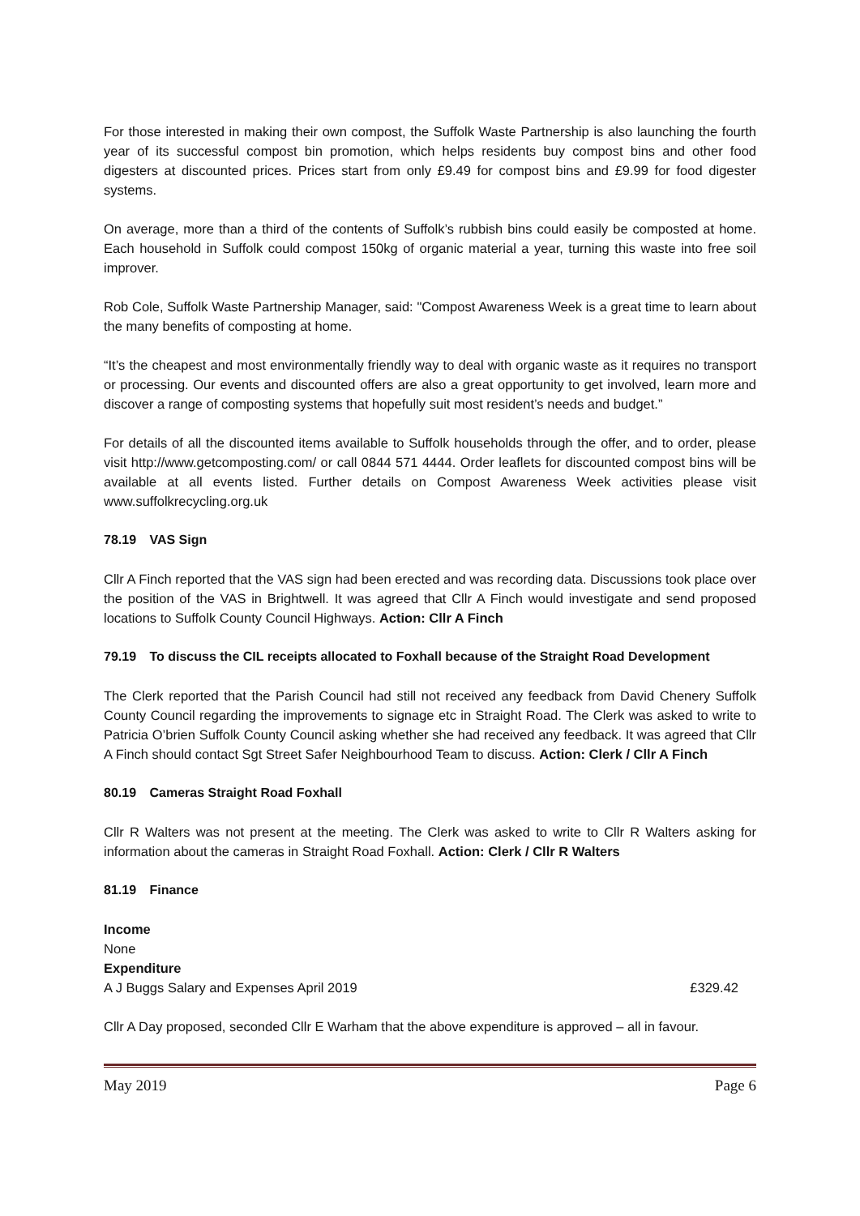For those interested in making their own compost, the Suffolk Waste Partnership is also launching the fourth year of its successful compost bin promotion, which helps residents buy compost bins and other food digesters at discounted prices. Prices start from only £9.49 for compost bins and £9.99 for food digester systems.
On average, more than a third of the contents of Suffolk’s rubbish bins could easily be composted at home. Each household in Suffolk could compost 150kg of organic material a year, turning this waste into free soil improver.
Rob Cole, Suffolk Waste Partnership Manager, said: "Compost Awareness Week is a great time to learn about the many benefits of composting at home.
“It’s the cheapest and most environmentally friendly way to deal with organic waste as it requires no transport or processing. Our events and discounted offers are also a great opportunity to get involved, learn more and discover a range of composting systems that hopefully suit most resident’s needs and budget.”
For details of all the discounted items available to Suffolk households through the offer, and to order, please visit http://www.getcomposting.com/ or call 0844 571 4444. Order leaflets for discounted compost bins will be available at all events listed. Further details on Compost Awareness Week activities please visit www.suffolkrecycling.org.uk
78.19 VAS Sign
Cllr A Finch reported that the VAS sign had been erected and was recording data. Discussions took place over the position of the VAS in Brightwell. It was agreed that Cllr A Finch would investigate and send proposed locations to Suffolk County Council Highways. Action: Cllr A Finch
79.19 To discuss the CIL receipts allocated to Foxhall because of the Straight Road Development
The Clerk reported that the Parish Council had still not received any feedback from David Chenery Suffolk County Council regarding the improvements to signage etc in Straight Road. The Clerk was asked to write to Patricia O’brien Suffolk County Council asking whether she had received any feedback. It was agreed that Cllr A Finch should contact Sgt Street Safer Neighbourhood Team to discuss. Action: Clerk / Cllr A Finch
80.19 Cameras Straight Road Foxhall
Cllr R Walters was not present at the meeting. The Clerk was asked to write to Cllr R Walters asking for information about the cameras in Straight Road Foxhall. Action: Clerk / Cllr R Walters
81.19 Finance
Income
None
Expenditure
A J Buggs Salary and Expenses April 2019 £329.42
Cllr A Day proposed, seconded Cllr E Warham that the above expenditure is approved – all in favour.
May 2019 Page 6